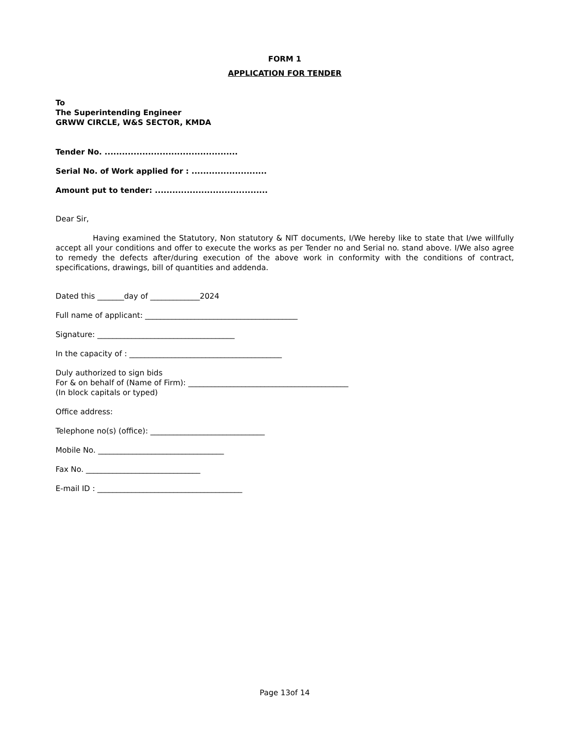FORM 1
APPLICATION FOR TENDER
To
The Superintending Engineer
GRWW CIRCLE, W&S SECTOR, KMDA
Tender No. ..............................................
Serial No. of Work applied for : ..........................
Amount put to tender: .......................................
Dear Sir,
Having examined the Statutory, Non statutory & NIT documents, I/We hereby like to state that I/we willfully accept all your conditions and offer to execute the works as per Tender no and Serial no. stand above. I/We also agree to remedy the defects after/during execution of the above work in conformity with the conditions of contract, specifications, drawings, bill of quantities and addenda.
Dated this _______day of _____________2024
Full name of applicant: ________________________________________
Signature: ____________________________________
In the capacity of : ________________________________________
Duly authorized to sign bids
For & on behalf of (Name of Firm): __________________________________________
(In block capitals or typed)
Office address:
Telephone no(s) (office): ______________________________
Mobile No. _________________________________
Fax No. ______________________________
E-mail ID : ______________________________________
Page 13of 14